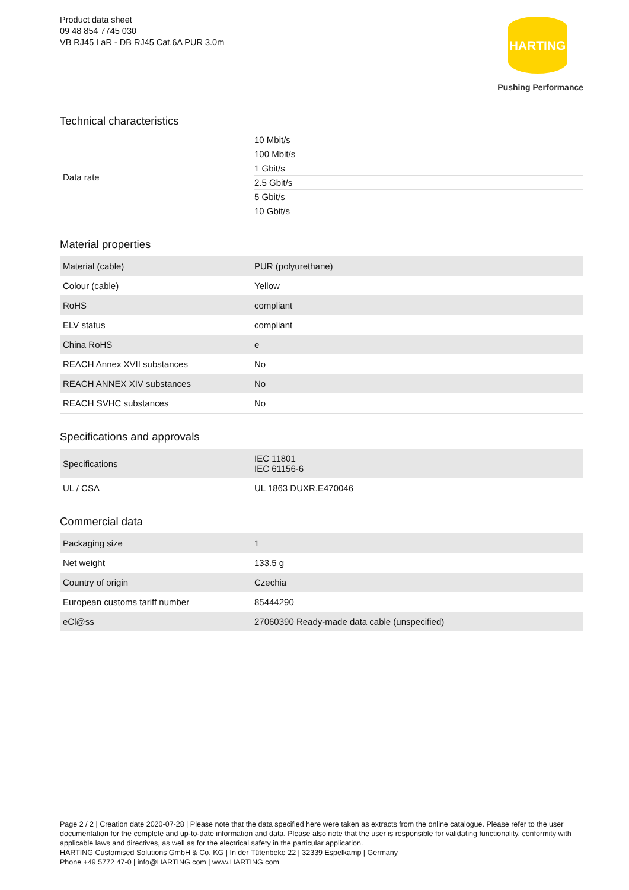Product data sheet
09 48 854 7745 030
VB RJ45 LaR - DB RJ45 Cat.6A PUR 3.0m
HARTING
Pushing Performance
Technical characteristics
| Data rate | / 10 Mbit/s / / 100 Mbit/s / / 1 Gbit/s / / 2.5 Gbit/s / / 5 Gbit/s / / 10 Gbit/s / |
Material properties
| Material (cable) | PUR (polyurethane) |
| Colour (cable) | Yellow |
| RoHS | compliant |
| ELV status | compliant |
| China RoHS | e |
| REACH Annex XVII substances | No |
| REACH ANNEX XIV substances | No |
| REACH SVHC substances | No |
Specifications and approvals
| Specifications | IEC 11801 IEC 61156-6 |
| UL / CSA | UL 1863 DUXR.E470046 |
Commercial data
| Packaging size | 1 |
| Net weight | 133.5 g |
| Country of origin | Czechia |
| European customs tariff number | 85444290 |
| eCl@ss | 27060390 Ready-made data cable (unspecified) |
Page 2 / 2 | Creation date 2020-07-28 | Please note that the data specified here were taken as extracts from the online catalogue. Please refer to the user documentation for the complete and up-to-date information and data. Please also note that the user is responsible for validating functionality, conformity with applicable laws and directives, as well as for the electrical safety in the particular application.
HARTING Customised Solutions GmbH & Co. KG | In der Tütenbeke 22 | 32339 Espelkamp | Germany
Phone +49 5772 47-0 | info@HARTING.com | www.HARTING.com